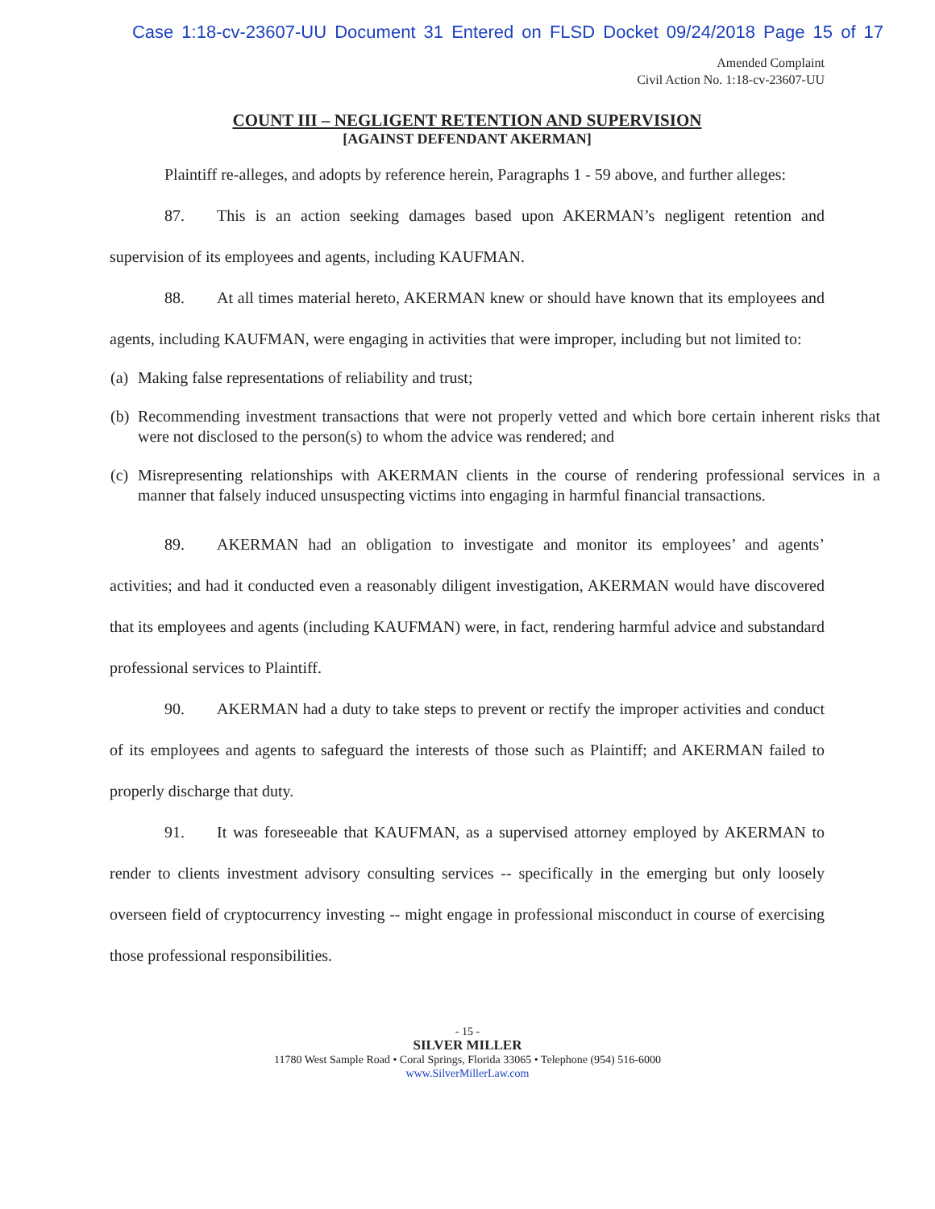Case 1:18-cv-23607-UU Document 31 Entered on FLSD Docket 09/24/2018 Page 15 of 17
Amended Complaint
Civil Action No. 1:18-cv-23607-UU
COUNT III – NEGLIGENT RETENTION AND SUPERVISION
[AGAINST DEFENDANT AKERMAN]
Plaintiff re-alleges, and adopts by reference herein, Paragraphs 1 - 59 above, and further alleges:
87. This is an action seeking damages based upon AKERMAN’s negligent retention and supervision of its employees and agents, including KAUFMAN.
88. At all times material hereto, AKERMAN knew or should have known that its employees and agents, including KAUFMAN, were engaging in activities that were improper, including but not limited to:
(a) Making false representations of reliability and trust;
(b) Recommending investment transactions that were not properly vetted and which bore certain inherent risks that were not disclosed to the person(s) to whom the advice was rendered; and
(c) Misrepresenting relationships with AKERMAN clients in the course of rendering professional services in a manner that falsely induced unsuspecting victims into engaging in harmful financial transactions.
89. AKERMAN had an obligation to investigate and monitor its employees’ and agents’ activities; and had it conducted even a reasonably diligent investigation, AKERMAN would have discovered that its employees and agents (including KAUFMAN) were, in fact, rendering harmful advice and substandard professional services to Plaintiff.
90. AKERMAN had a duty to take steps to prevent or rectify the improper activities and conduct of its employees and agents to safeguard the interests of those such as Plaintiff; and AKERMAN failed to properly discharge that duty.
91. It was foreseeable that KAUFMAN, as a supervised attorney employed by AKERMAN to render to clients investment advisory consulting services -- specifically in the emerging but only loosely overseen field of cryptocurrency investing -- might engage in professional misconduct in course of exercising those professional responsibilities.
- 15 -
SILVER MILLER
11780 West Sample Road • Coral Springs, Florida 33065 • Telephone (954) 516-6000
www.SilverMillerLaw.com